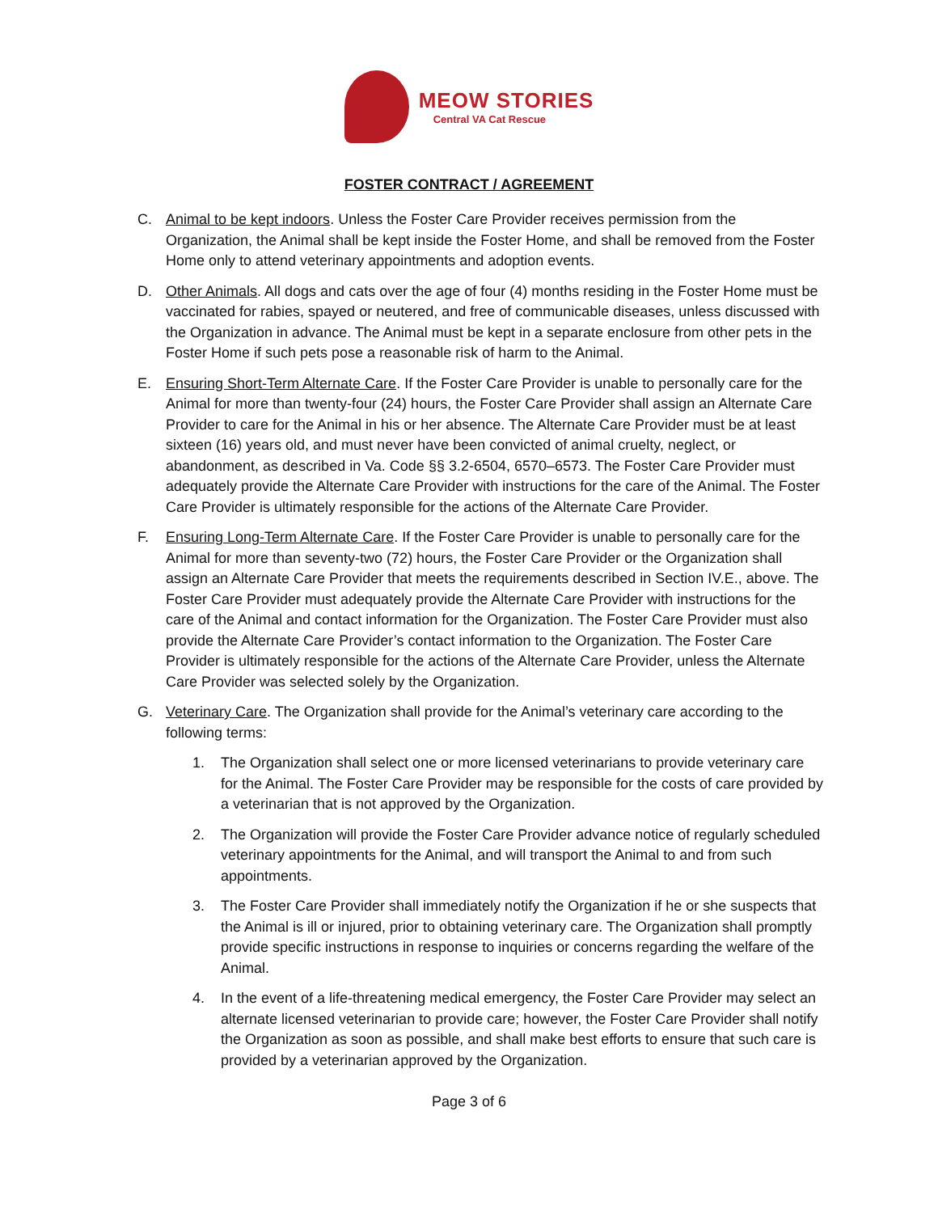MEOW STORIES
Central VA Cat Rescue
FOSTER CONTRACT / AGREEMENT
C. Animal to be kept indoors. Unless the Foster Care Provider receives permission from the Organization, the Animal shall be kept inside the Foster Home, and shall be removed from the Foster Home only to attend veterinary appointments and adoption events.
D. Other Animals. All dogs and cats over the age of four (4) months residing in the Foster Home must be vaccinated for rabies, spayed or neutered, and free of communicable diseases, unless discussed with the Organization in advance. The Animal must be kept in a separate enclosure from other pets in the Foster Home if such pets pose a reasonable risk of harm to the Animal.
E. Ensuring Short-Term Alternate Care. If the Foster Care Provider is unable to personally care for the Animal for more than twenty-four (24) hours, the Foster Care Provider shall assign an Alternate Care Provider to care for the Animal in his or her absence. The Alternate Care Provider must be at least sixteen (16) years old, and must never have been convicted of animal cruelty, neglect, or abandonment, as described in Va. Code §§ 3.2-6504, 6570–6573. The Foster Care Provider must adequately provide the Alternate Care Provider with instructions for the care of the Animal. The Foster Care Provider is ultimately responsible for the actions of the Alternate Care Provider.
F. Ensuring Long-Term Alternate Care. If the Foster Care Provider is unable to personally care for the Animal for more than seventy-two (72) hours, the Foster Care Provider or the Organization shall assign an Alternate Care Provider that meets the requirements described in Section IV.E., above. The Foster Care Provider must adequately provide the Alternate Care Provider with instructions for the care of the Animal and contact information for the Organization. The Foster Care Provider must also provide the Alternate Care Provider’s contact information to the Organization. The Foster Care Provider is ultimately responsible for the actions of the Alternate Care Provider, unless the Alternate Care Provider was selected solely by the Organization.
G. Veterinary Care. The Organization shall provide for the Animal’s veterinary care according to the following terms:
1. The Organization shall select one or more licensed veterinarians to provide veterinary care for the Animal. The Foster Care Provider may be responsible for the costs of care provided by a veterinarian that is not approved by the Organization.
2. The Organization will provide the Foster Care Provider advance notice of regularly scheduled veterinary appointments for the Animal, and will transport the Animal to and from such appointments.
3. The Foster Care Provider shall immediately notify the Organization if he or she suspects that the Animal is ill or injured, prior to obtaining veterinary care. The Organization shall promptly provide specific instructions in response to inquiries or concerns regarding the welfare of the Animal.
4. In the event of a life-threatening medical emergency, the Foster Care Provider may select an alternate licensed veterinarian to provide care; however, the Foster Care Provider shall notify the Organization as soon as possible, and shall make best efforts to ensure that such care is provided by a veterinarian approved by the Organization.
Page 3 of 6